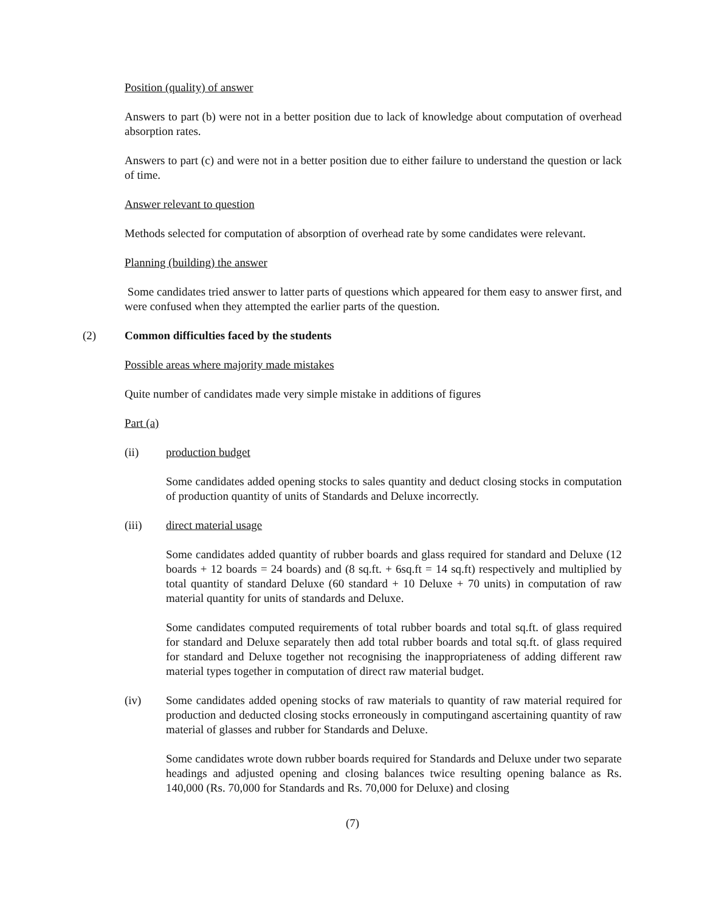Position (quality) of answer
Answers to part (b) were not in a better position due to lack of knowledge about computation of overhead absorption rates.
Answers to part (c) and were not in a better position due to either failure to understand the question or lack of time.
Answer relevant to question
Methods selected for computation of absorption of overhead rate by some candidates were relevant.
Planning (building) the answer
Some candidates tried answer to latter parts of questions which appeared for them easy to answer first, and were confused when they attempted the earlier parts of the question.
(2) Common difficulties faced by the students
Possible areas where majority made mistakes
Quite number of candidates made very simple mistake in additions of figures
Part (a)
(ii) production budget
Some candidates added opening stocks to sales quantity and deduct closing stocks in computation of production quantity of units of Standards and Deluxe incorrectly.
(iii) direct material usage
Some candidates added quantity of rubber boards and glass required for standard and Deluxe (12 boards + 12 boards = 24 boards) and (8 sq.ft. + 6sq.ft = 14 sq.ft) respectively and multiplied by total quantity of standard Deluxe (60 standard + 10 Deluxe + 70 units) in computation of raw material quantity for units of standards and Deluxe.
Some candidates computed requirements of total rubber boards and total sq.ft. of glass required for standard and Deluxe separately then add total rubber boards and total sq.ft. of glass required for standard and Deluxe together not recognising the inappropriateness of adding different raw material types together in computation of direct raw material budget.
(iv) Some candidates added opening stocks of raw materials to quantity of raw material required for production and deducted closing stocks erroneously in computingand ascertaining quantity of raw material of glasses and rubber for Standards and Deluxe.
Some candidates wrote down rubber boards required for Standards and Deluxe under two separate headings and adjusted opening and closing balances twice resulting opening balance as Rs. 140,000 (Rs. 70,000 for Standards and Rs. 70,000 for Deluxe) and closing
(7)